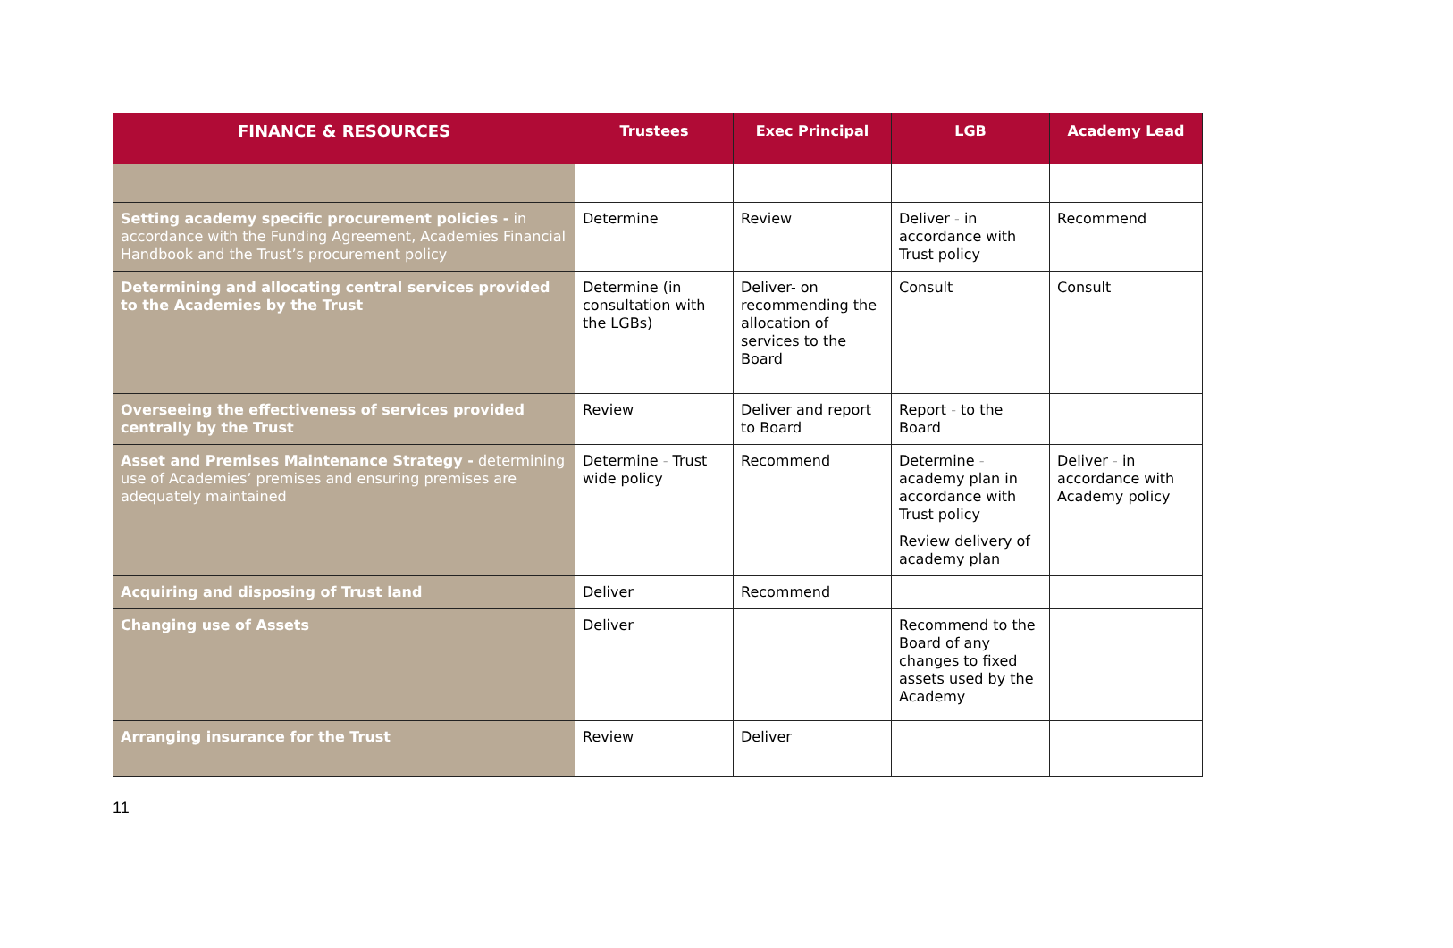| FINANCE & RESOURCES | Trustees | Exec Principal | LGB | Academy Lead |
| --- | --- | --- | --- | --- |
| Setting academy specific procurement policies - in accordance with the Funding Agreement, Academies Financial Handbook and the Trust’s procurement policy | Determine | Review | Deliver - in accordance with Trust policy | Recommend |
| Determining and allocating central services provided to the Academies by the Trust | Determine (in consultation with the LGBs) | Deliver- on recommending the allocation of services to the Board | Consult | Consult |
| Overseeing the effectiveness of services provided centrally by the Trust | Review | Deliver and report to Board | Report - to the Board | |
| Asset and Premises Maintenance Strategy - determining use of Academies’ premises and ensuring premises are adequately maintained | Determine - Trust wide policy | Recommend | Determine - academy plan in accordance with Trust policy Review delivery of academy plan | Deliver - in accordance with Academy policy |
| Acquiring and disposing of Trust land | Deliver | Recommend | | |
| Changing use of Assets | Deliver | | Recommend to the Board of any changes to fixed assets used by the Academy | |
| Arranging insurance for the Trust | Review | Deliver | | |
11